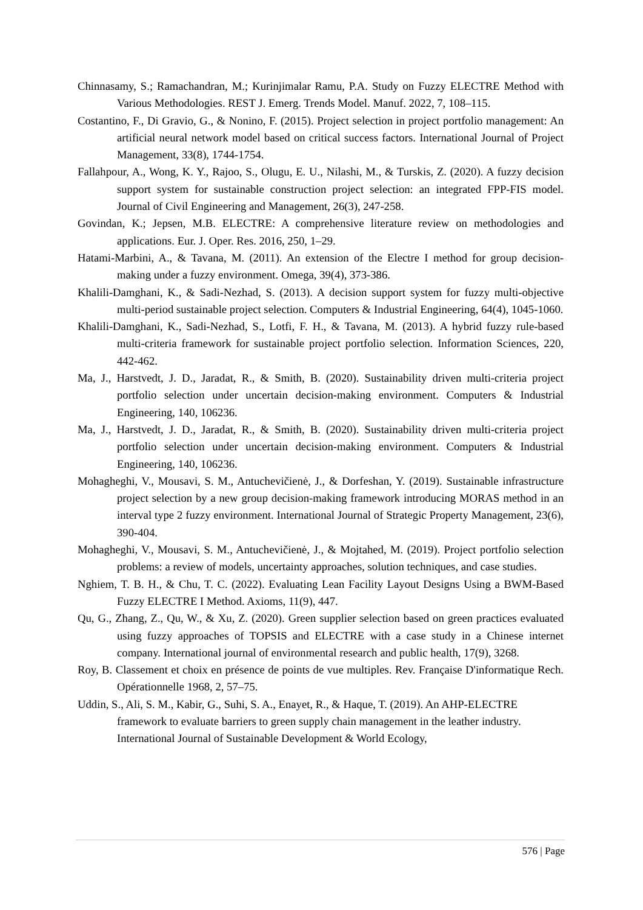Chinnasamy, S.; Ramachandran, M.; Kurinjimalar Ramu, P.A. Study on Fuzzy ELECTRE Method with Various Methodologies. REST J. Emerg. Trends Model. Manuf. 2022, 7, 108–115.
Costantino, F., Di Gravio, G., & Nonino, F. (2015). Project selection in project portfolio management: An artificial neural network model based on critical success factors. International Journal of Project Management, 33(8), 1744-1754.
Fallahpour, A., Wong, K. Y., Rajoo, S., Olugu, E. U., Nilashi, M., & Turskis, Z. (2020). A fuzzy decision support system for sustainable construction project selection: an integrated FPP-FIS model. Journal of Civil Engineering and Management, 26(3), 247-258.
Govindan, K.; Jepsen, M.B. ELECTRE: A comprehensive literature review on methodologies and applications. Eur. J. Oper. Res. 2016, 250, 1–29.
Hatami-Marbini, A., & Tavana, M. (2011). An extension of the Electre I method for group decision-making under a fuzzy environment. Omega, 39(4), 373-386.
Khalili-Damghani, K., & Sadi-Nezhad, S. (2013). A decision support system for fuzzy multi-objective multi-period sustainable project selection. Computers & Industrial Engineering, 64(4), 1045-1060.
Khalili-Damghani, K., Sadi-Nezhad, S., Lotfi, F. H., & Tavana, M. (2013). A hybrid fuzzy rule-based multi-criteria framework for sustainable project portfolio selection. Information Sciences, 220, 442-462.
Ma, J., Harstvedt, J. D., Jaradat, R., & Smith, B. (2020). Sustainability driven multi-criteria project portfolio selection under uncertain decision-making environment. Computers & Industrial Engineering, 140, 106236.
Ma, J., Harstvedt, J. D., Jaradat, R., & Smith, B. (2020). Sustainability driven multi-criteria project portfolio selection under uncertain decision-making environment. Computers & Industrial Engineering, 140, 106236.
Mohagheghi, V., Mousavi, S. M., Antuchevičienė, J., & Dorfeshan, Y. (2019). Sustainable infrastructure project selection by a new group decision-making framework introducing MORAS method in an interval type 2 fuzzy environment. International Journal of Strategic Property Management, 23(6), 390-404.
Mohagheghi, V., Mousavi, S. M., Antuchevičienė, J., & Mojtahed, M. (2019). Project portfolio selection problems: a review of models, uncertainty approaches, solution techniques, and case studies.
Nghiem, T. B. H., & Chu, T. C. (2022). Evaluating Lean Facility Layout Designs Using a BWM-Based Fuzzy ELECTRE I Method. Axioms, 11(9), 447.
Qu, G., Zhang, Z., Qu, W., & Xu, Z. (2020). Green supplier selection based on green practices evaluated using fuzzy approaches of TOPSIS and ELECTRE with a case study in a Chinese internet company. International journal of environmental research and public health, 17(9), 3268.
Roy, B. Classement et choix en présence de points de vue multiples. Rev. Française D'informatique Rech. Opérationnelle 1968, 2, 57–75.
Uddin, S., Ali, S. M., Kabir, G., Suhi, S. A., Enayet, R., & Haque, T. (2019). An AHP-ELECTRE framework to evaluate barriers to green supply chain management in the leather industry. International Journal of Sustainable Development & World Ecology,
576 | Page